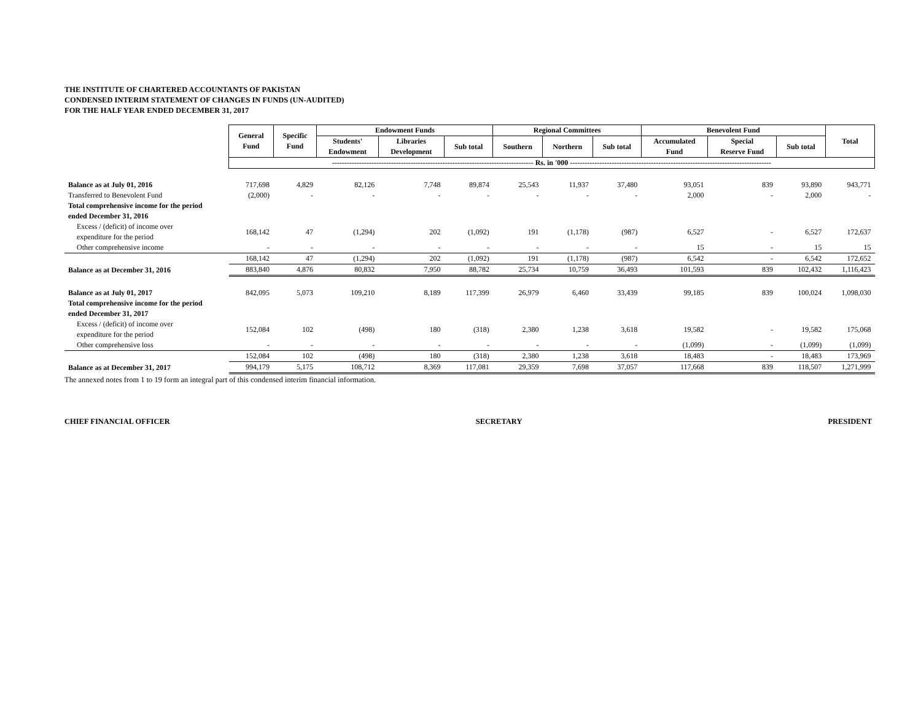THE INSTITUTE OF CHARTERED ACCOUNTANTS OF PAKISTAN
CONDENSED INTERIM STATEMENT OF CHANGES IN FUNDS (UN-AUDITED)
FOR THE HALF YEAR ENDED DECEMBER 31, 2017
| | General Fund | Specific Fund | Endowment Funds | | | Regional Committees | | | Benevolent Fund | | | Total |
| | | | Students' Endowment | Libraries Development | Sub total | Southern | Northern | Sub total | Accumulated Fund | Special Reserve Fund | Sub total | |
| | ---------------------------------------------------------------------------------- Rs. in '000 ---------------------------------------------------------------------------------- | | | | | | | | | | | |
| Balance as at July 01, 2016 | 717,698 | 4,829 | 82,126 | 7,748 | 89,874 | 25,543 | 11,937 | 37,480 | 93,051 | 839 | 93,890 | 943,771 |
| Transferred to Benevolent Fund | (2,000) | - | - | - | - | - | - | - | 2,000 | - | 2,000 | - |
| Total comprehensive income for the period ended December 31, 2016 | | | | | | | | | | | | |
| Excess / (deficit) of income over expenditure for the period | 168,142 | 47 | (1,294) | 202 | (1,092) | 191 | (1,178) | (987) | 6,527 | - | 6,527 | 172,637 |
| Other comprehensive income | - | - | - | - | - | - | - | - | 15 | - | 15 | 15 |
| | 168,142 | 47 | (1,294) | 202 | (1,092) | 191 | (1,178) | (987) | 6,542 | - | 6,542 | 172,652 |
| Balance as at December 31, 2016 | 883,840 | 4,876 | 80,832 | 7,950 | 88,782 | 25,734 | 10,759 | 36,493 | 101,593 | 839 | 102,432 | 1,116,423 |
| Balance as at July 01, 2017 | 842,095 | 5,073 | 109,210 | 8,189 | 117,399 | 26,979 | 6,460 | 33,439 | 99,185 | 839 | 100,024 | 1,098,030 |
| Total comprehensive income for the period ended December 31, 2017 | | | | | | | | | | | | |
| Excess / (deficit) of income over expenditure for the period | 152,084 | 102 | (498) | 180 | (318) | 2,380 | 1,238 | 3,618 | 19,582 | - | 19,582 | 175,068 |
| Other comprehensive loss | - | - | - | - | - | - | - | - | (1,099) | - | (1,099) | (1,099) |
| | 152,084 | 102 | (498) | 180 | (318) | 2,380 | 1,238 | 3,618 | 18,483 | - | 18,483 | 173,969 |
| Balance as at December 31, 2017 | 994,179 | 5,175 | 108,712 | 8,369 | 117,081 | 29,359 | 7,698 | 37,057 | 117,668 | 839 | 118,507 | 1,271,999 |
The annexed notes from 1 to 19 form an integral part of this condensed interim financial information.
CHIEF FINANCIAL OFFICER SECRETARY PRESIDENT